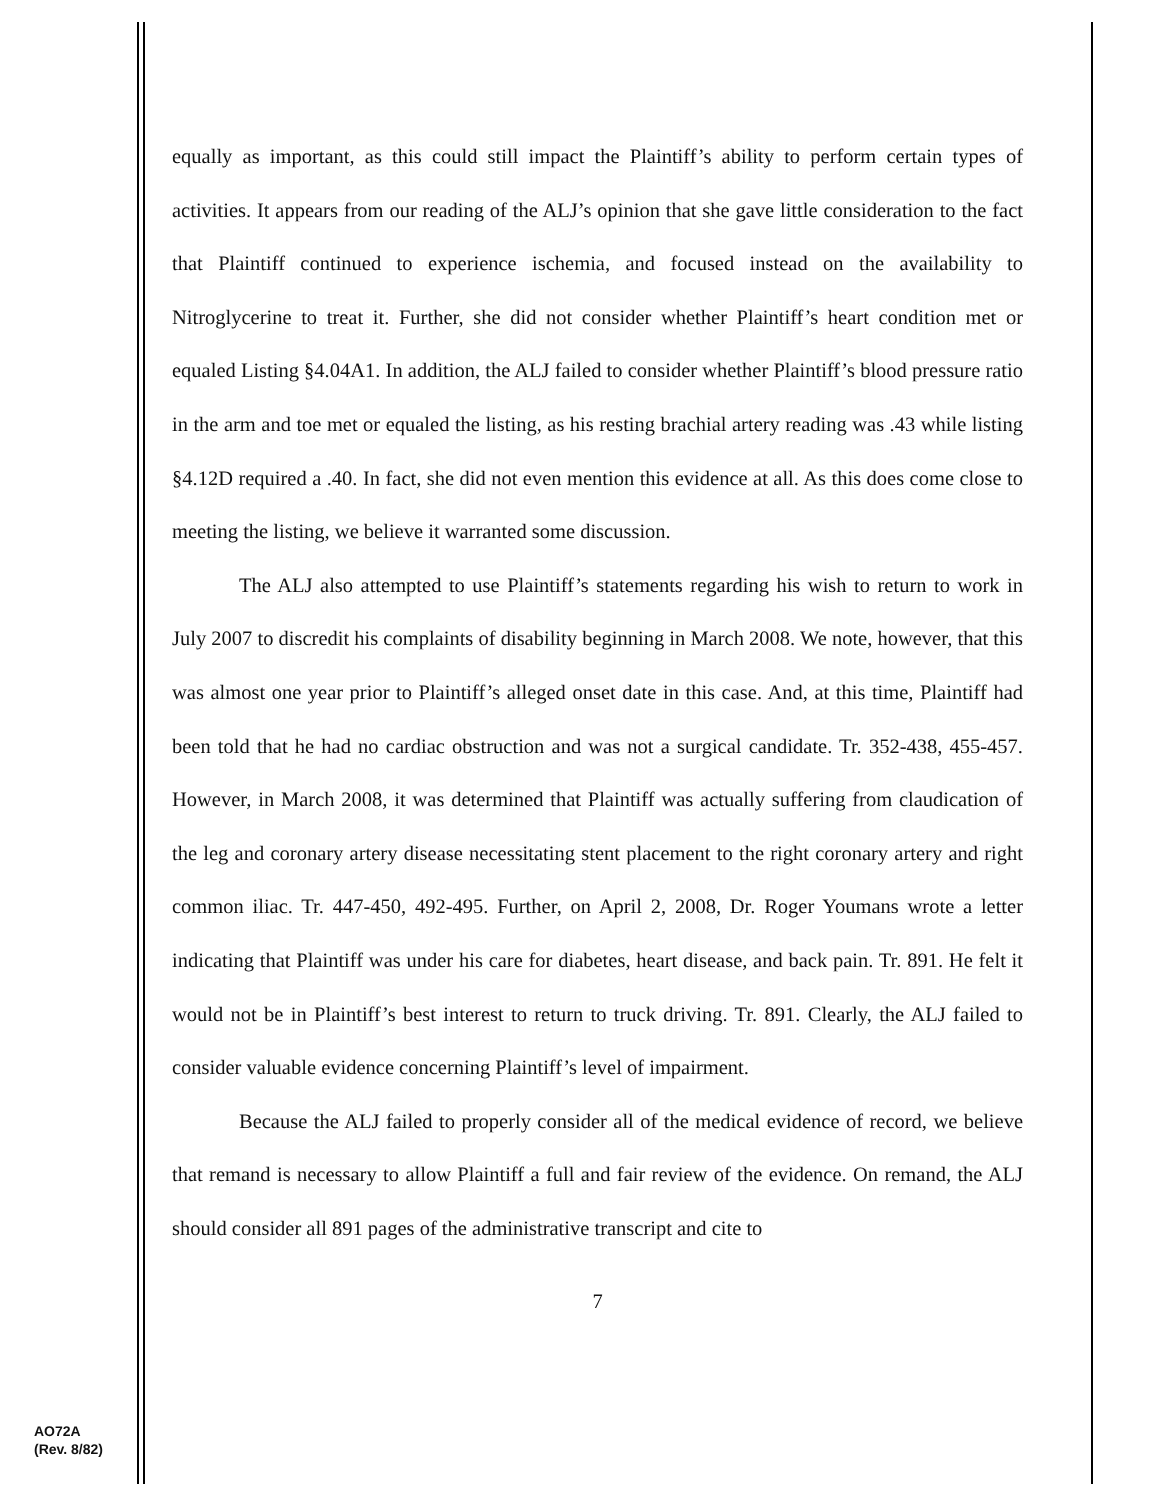equally as important, as this could still impact the Plaintiff’s ability to perform certain types of activities. It appears from our reading of the ALJ’s opinion that she gave little consideration to the fact that Plaintiff continued to experience ischemia, and focused instead on the availability to Nitroglycerine to treat it. Further, she did not consider whether Plaintiff’s heart condition met or equaled Listing §4.04A1. In addition, the ALJ failed to consider whether Plaintiff’s blood pressure ratio in the arm and toe met or equaled the listing, as his resting brachial artery reading was .43 while listing §4.12D required a .40. In fact, she did not even mention this evidence at all. As this does come close to meeting the listing, we believe it warranted some discussion.
The ALJ also attempted to use Plaintiff’s statements regarding his wish to return to work in July 2007 to discredit his complaints of disability beginning in March 2008. We note, however, that this was almost one year prior to Plaintiff’s alleged onset date in this case. And, at this time, Plaintiff had been told that he had no cardiac obstruction and was not a surgical candidate. Tr. 352-438, 455-457. However, in March 2008, it was determined that Plaintiff was actually suffering from claudication of the leg and coronary artery disease necessitating stent placement to the right coronary artery and right common iliac. Tr. 447-450, 492-495. Further, on April 2, 2008, Dr. Roger Youmans wrote a letter indicating that Plaintiff was under his care for diabetes, heart disease, and back pain. Tr. 891. He felt it would not be in Plaintiff’s best interest to return to truck driving. Tr. 891. Clearly, the ALJ failed to consider valuable evidence concerning Plaintiff’s level of impairment.
Because the ALJ failed to properly consider all of the medical evidence of record, we believe that remand is necessary to allow Plaintiff a full and fair review of the evidence. On remand, the ALJ should consider all 891 pages of the administrative transcript and cite to
7
AO72A
(Rev. 8/82)